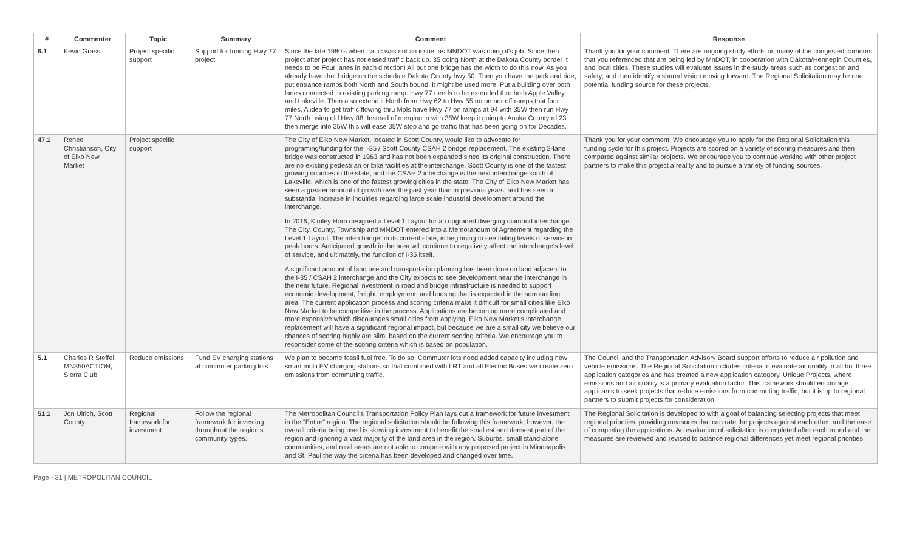| # | Commenter | Topic | Summary | Comment | Response |
| --- | --- | --- | --- | --- | --- |
| 6.1 | Kevin Grass | Project specific support | Support for funding Hwy 77 project | Since the late 1980's when traffic was not an issue, as MNDOT was doing it's job. Since then project after project has not eased traffic back up. 35 going North at the Dakota County border it needs to be Four lanes in each direction! All but one bridge has the width to do this now. As you already have that bridge on the schedule Dakota County hwy 50. Then you have the park and ride, put entrance ramps both North and South bound, it might be used more. Put a building over both lanes connected to existing parking ramp. Hwy 77 needs to be extended thru both Apple Valley and Lakeville. Then also extend it North from Hwy 62 to Hwy 55 no on nor off ramps that four miles. A idea to get traffic flowing thru Mpls have Hwy 77 on ramps at 94 with 35W then run Hwy 77 North using old Hwy 88. Instead of merging in with 35W keep it going to Anoka County rd 23 then merge into 35W this will ease 35W stop and go traffic that has been going on for Decades. | Thank you for your comment. There are ongoing study efforts on many of the congested corridors that you referenced that are being led by MnDOT, in cooperation with Dakota/Hennepin Counties, and local cities. These studies will evaluate issues in the study areas such as congestion and safety, and then identify a shared vision moving forward. The Regional Solicitation may be one potential funding source for these projects. |
| 47.1 | Renee Christianson, City of Elko New Market | Project specific support | | The City of Elko New Market, located in Scott County, would like to advocate for programing/funding for the I-35 / Scott County CSAH 2 bridge replacement. The existing 2-lane bridge was constructed in 1963 and has not been expanded since its original construction. There are no existing pedestrian or bike facilities at the interchange. Scott County is one of the fastest growing counties in the state, and the CSAH 2 interchange is the next interchange south of Lakeville, which is one of the fastest growing cities in the state. The City of Elko New Market has seen a greater amount of growth over the past year than in previous years, and has seen a substantial increase in inquiries regarding large scale industrial development around the interchange. In 2016, Kimley Horn designed a Level 1 Layout for an upgraded diverging diamond interchange. The City, County, Township and MNDOT entered into a Memorandum of Agreement regarding the Level 1 Layout. The interchange, in its current state, is beginning to see failing levels of service in peak hours. Anticipated growth in the area will continue to negatively affect the interchange's level of service, and ultimately, the function of I-35 itself. A significant amount of land use and transportation planning has been done on land adjacent to the I-35 / CSAH 2 interchange and the City expects to see development near the interchange in the near future. Regional investment in road and bridge infrastructure is needed to support economic development, freight, employment, and housing that is expected in the surrounding area. The current application process and scoring criteria make it difficult for small cities like Elko New Market to be competitive in the process. Applications are becoming more complicated and more expensive which discourages small cities from applying. Elko New Market's interchange replacement will have a significant regional impact, but because we are a small city we believe our chances of scoring highly are slim, based on the current scoring criteria. We encourage you to reconsider some of the scoring criteria which is based on population. | Thank you for your comment. We encourage you to apply for the Regional Solicitation this funding cycle for this project. Projects are scored on a variety of scoring measures and then compared against similar projects. We encourage you to continue working with other project partners to make this project a reality and to pursue a variety of funding sources. |
| 5.1 | Charles R Steffel, MN350ACTION, Sierra Club | Reduce emissions | Fund EV charging stations at commuter parking lots | We plan to become fossil fuel free. To do so, Commuter lots need added capacity including new smart multi EV charging stations so that combined with LRT and all Electric Buses we create zero emissions from commuting traffic. | The Council and the Transportation Advisory Board support efforts to reduce air pollution and vehicle emissions. The Regional Solicitation includes criteria to evaluate air quality in all but three application categories and has created a new application category, Unique Projects, where emissions and air quality is a primary evaluation factor. This framework should encourage applicants to seek projects that reduce emissions from commuting traffic, but it is up to regional partners to submit projects for consideration. |
| 51.1 | Jon Ulrich, Scott County | Regional framework for investment | Follow the regional framework for investing throughout the region's community types. | The Metropolitan Council's Transportation Policy Plan lays out a framework for future investment in the “Entire” region. The regional solicitation should be following this framework; however, the overall criteria being used is skewing investment to benefit the smallest and densest part of the region and ignoring a vast majority of the land area in the region. Suburbs, small stand-alone communities, and rural areas are not able to compete with any proposed project in Minneapolis and St. Paul the way the criteria has been developed and changed over time. | The Regional Solicitation is developed to with a goal of balancing selecting projects that meet regional priorities, providing measures that can rate the projects against each other, and the ease of completing the applications. An evaluation of solicitation is completed after each round and the measures are reviewed and revised to balance regional differences yet meet regional priorities. |
Page - 31 | METROPOLITAN COUNCIL